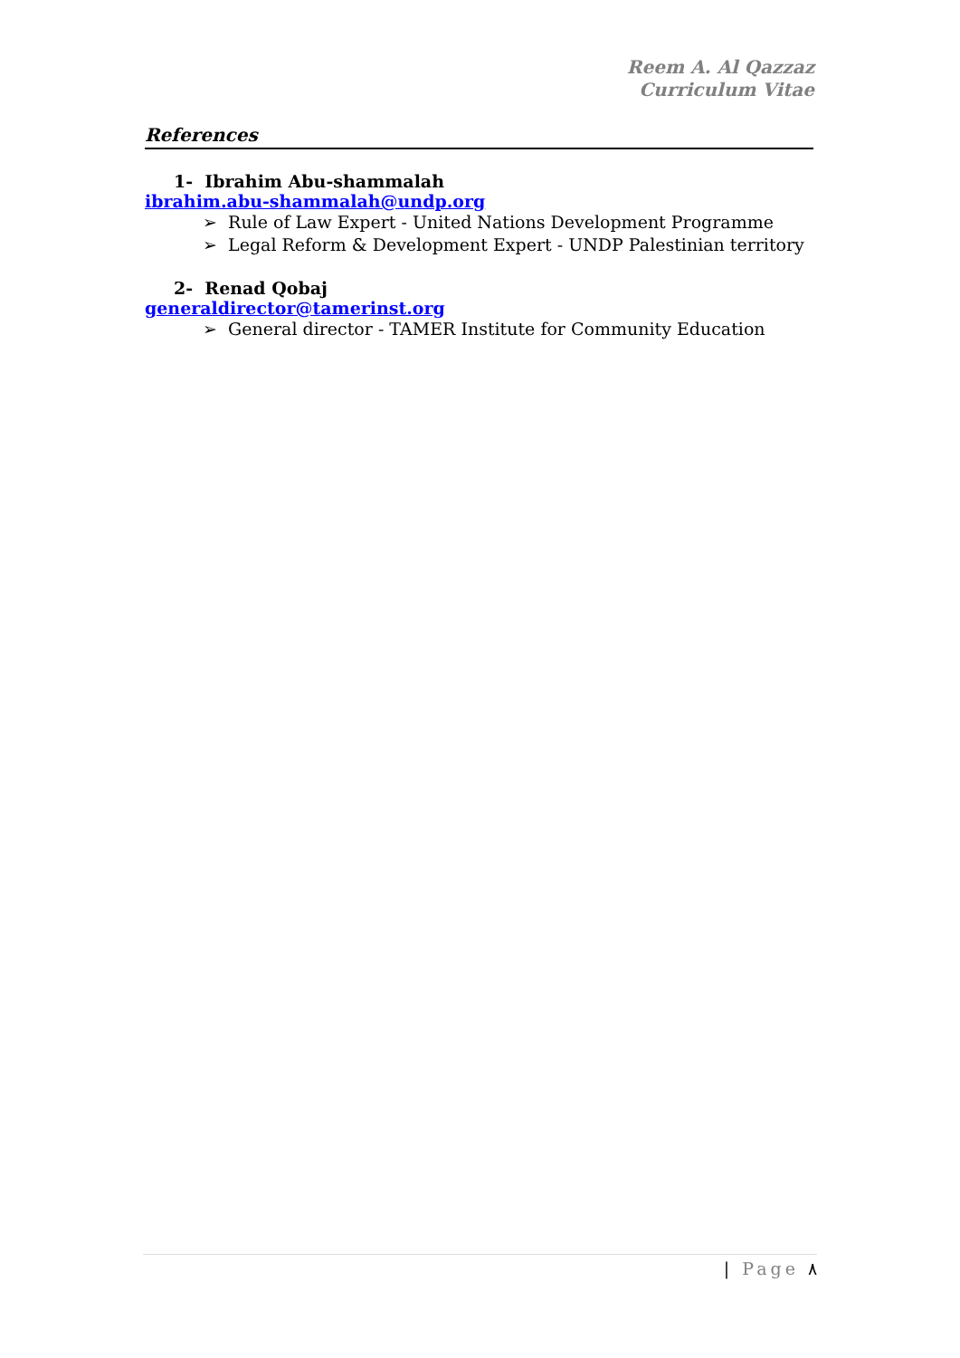Reem A. Al Qazzaz
Curriculum Vitae
References
1- Ibrahim Abu-shammalah
ibrahim.abu-shammalah@undp.org
➢ Rule of Law Expert - United Nations Development Programme
➢ Legal Reform & Development Expert - UNDP Palestinian territory
2- Renad Qobaj
generaldirector@tamerinst.org
➢ General director - TAMER Institute for Community Education
| Page ٨